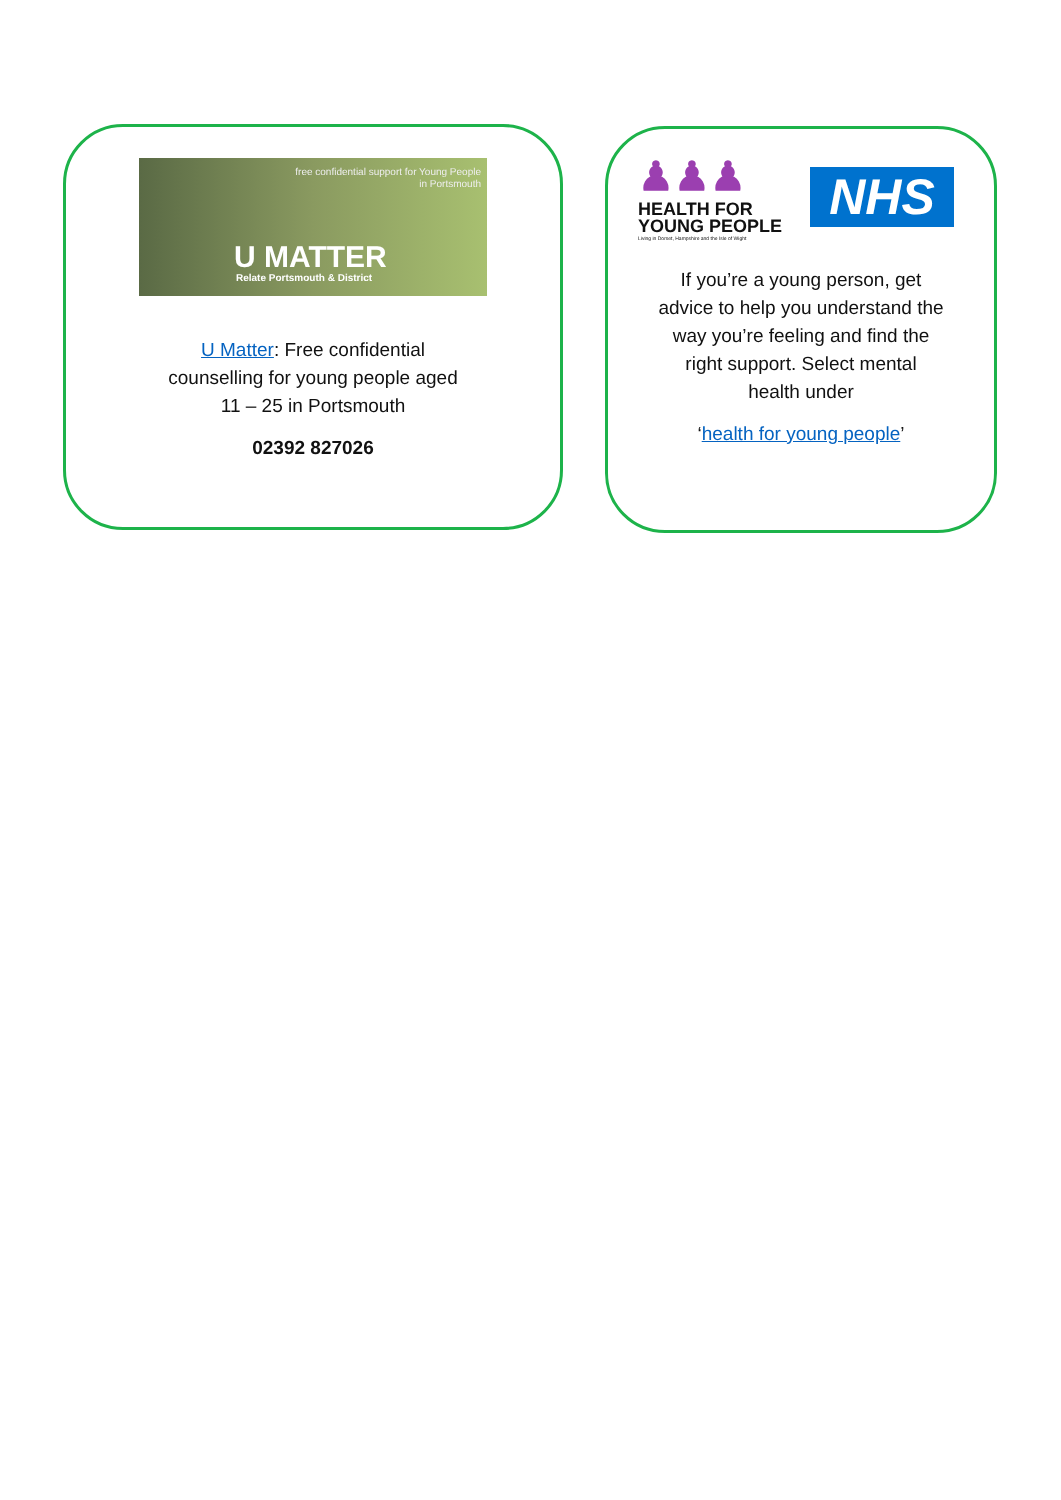free confidential support for Young People
in Portsmouth
U MATTER
Relate Portsmouth & District
U Matter: Free confidential counselling for young people aged 11 – 25 in Portsmouth
02392 827026
♟♟♟
HEALTH FOR
YOUNG PEOPLE
Living in Dorset, Hampshire and the Isle of Wight
NHS
If you’re a young person, get advice to help you understand the way you’re feeling and find the right support. Select mental health under
‘health for young people’